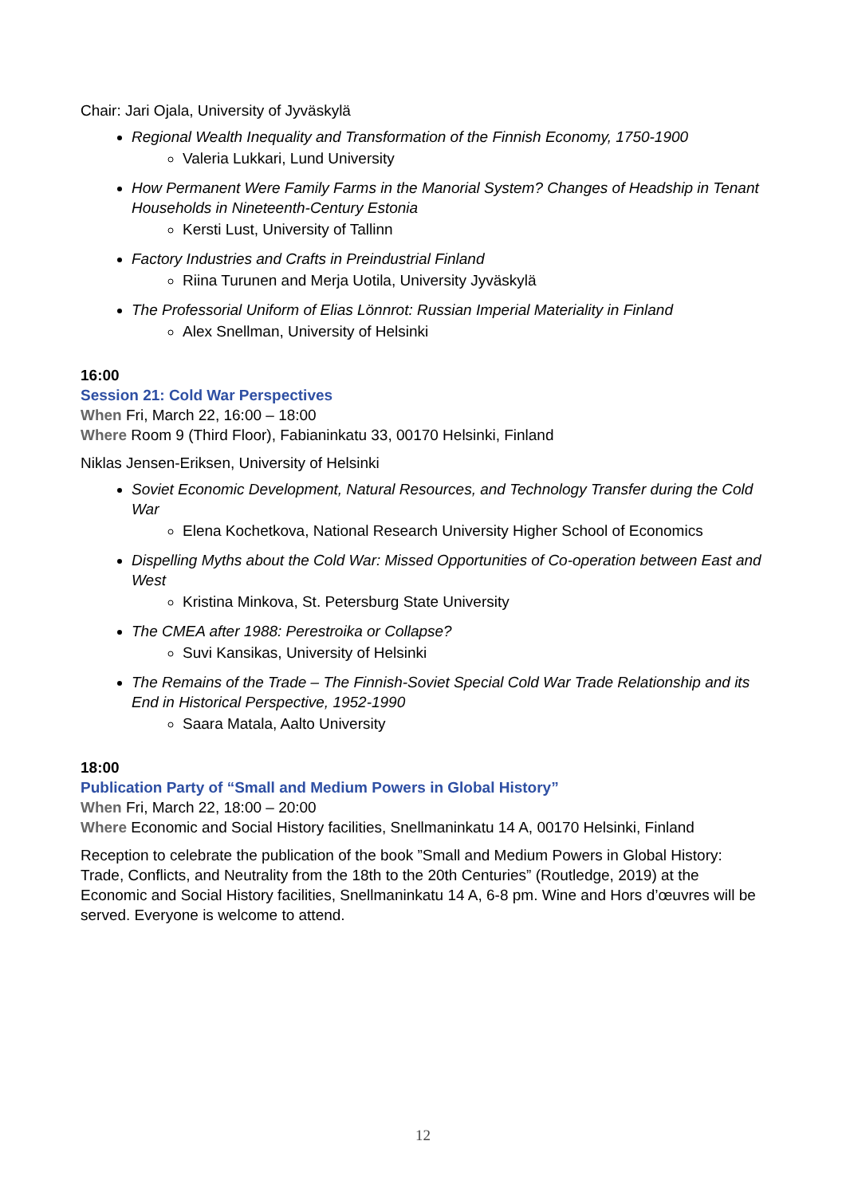Chair: Jari Ojala, University of Jyväskylä
Regional Wealth Inequality and Transformation of the Finnish Economy, 1750-1900
Valeria Lukkari, Lund University
How Permanent Were Family Farms in the Manorial System? Changes of Headship in Tenant Households in Nineteenth-Century Estonia
Kersti Lust, University of Tallinn
Factory Industries and Crafts in Preindustrial Finland
Riina Turunen and Merja Uotila, University Jyväskylä
The Professorial Uniform of Elias Lönnrot: Russian Imperial Materiality in Finland
Alex Snellman, University of Helsinki
16:00
Session 21: Cold War Perspectives
When Fri, March 22, 16:00 – 18:00
Where Room 9 (Third Floor), Fabianinkatu 33, 00170 Helsinki, Finland
Niklas Jensen-Eriksen, University of Helsinki
Soviet Economic Development, Natural Resources, and Technology Transfer during the Cold War
Elena Kochetkova, National Research University Higher School of Economics
Dispelling Myths about the Cold War: Missed Opportunities of Co-operation between East and West
Kristina Minkova, St. Petersburg State University
The CMEA after 1988: Perestroika or Collapse?
Suvi Kansikas, University of Helsinki
The Remains of the Trade – The Finnish-Soviet Special Cold War Trade Relationship and its End in Historical Perspective, 1952-1990
Saara Matala, Aalto University
18:00
Publication Party of “Small and Medium Powers in Global History”
When Fri, March 22, 18:00 – 20:00
Where Economic and Social History facilities, Snellmaninkatu 14 A, 00170 Helsinki, Finland
Reception to celebrate the publication of the book ”Small and Medium Powers in Global History: Trade, Conflicts, and Neutrality from the 18th to the 20th Centuries” (Routledge, 2019) at the Economic and Social History facilities, Snellmaninkatu 14 A, 6-8 pm. Wine and Hors d’œuvres will be served. Everyone is welcome to attend.
12